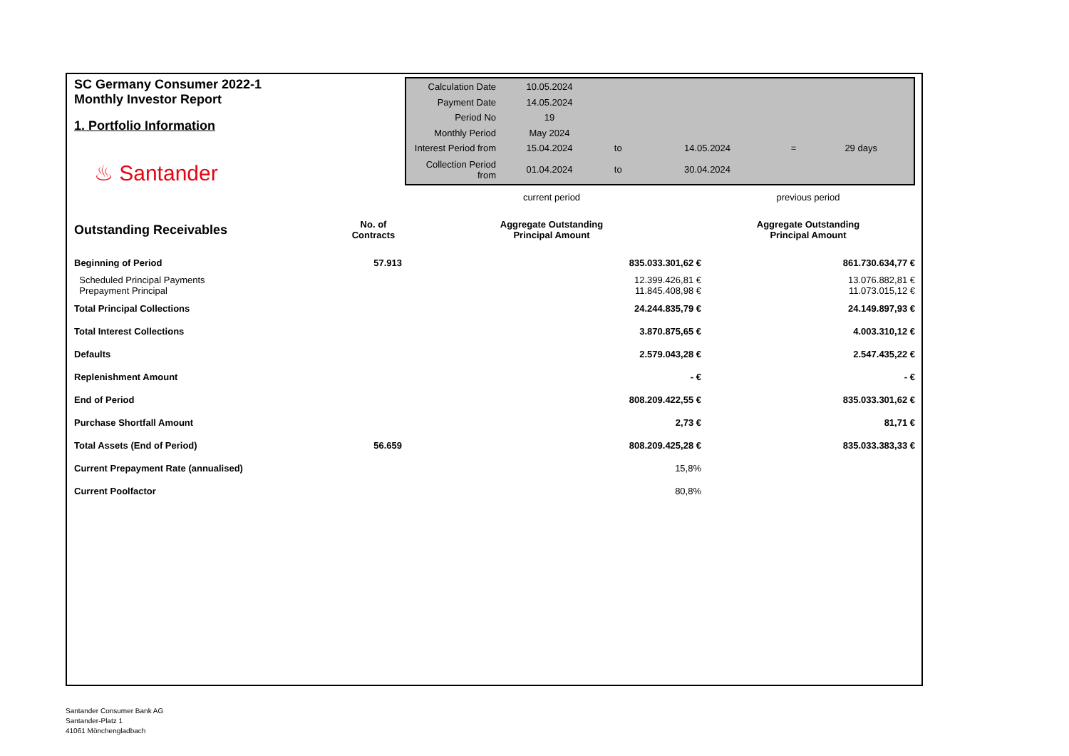SC Germany Consumer 2022-1
Monthly Investor Report
1. Portfolio Information
♨ Santander
| Calculation Date | 10.05.2024 | | | | |
| Payment Date | 14.05.2024 | | | | |
| Period No | 19 | | | | |
| Monthly Period | May 2024 | | | | |
| Interest Period from | 15.04.2024 | to | 14.05.2024 | = | 29 days |
| Collection Period from | 01.04.2024 | to | 30.04.2024 | | |
| | | current period | previous period |
| Outstanding Receivables | No. of Contracts | Aggregate Outstanding Principal Amount | Aggregate Outstanding Principal Amount |
| Beginning of Period | 57.913 | 835.033.301,62 € | 861.730.634,77 € |
| Scheduled Principal Payments Prepayment Principal | | 12.399.426,81 € 11.845.408,98 € | 13.076.882,81 € 11.073.015,12 € |
| Total Principal Collections | | 24.244.835,79 € | 24.149.897,93 € |
| Total Interest Collections | | 3.870.875,65 € | 4.003.310,12 € |
| Defaults | | 2.579.043,28 € | 2.547.435,22 € |
| Replenishment Amount | | - € | - € |
| End of Period | | 808.209.422,55 € | 835.033.301,62 € |
| Purchase Shortfall Amount | | 2,73 € | 81,71 € |
| Total Assets (End of Period) | 56.659 | 808.209.425,28 € | 835.033.383,33 € |
| Current Prepayment Rate (annualised) | | 15,8% | |
| Current Poolfactor | | 80,8% | |
Santander Consumer Bank AG
Santander-Platz 1
41061 Mönchengladbach